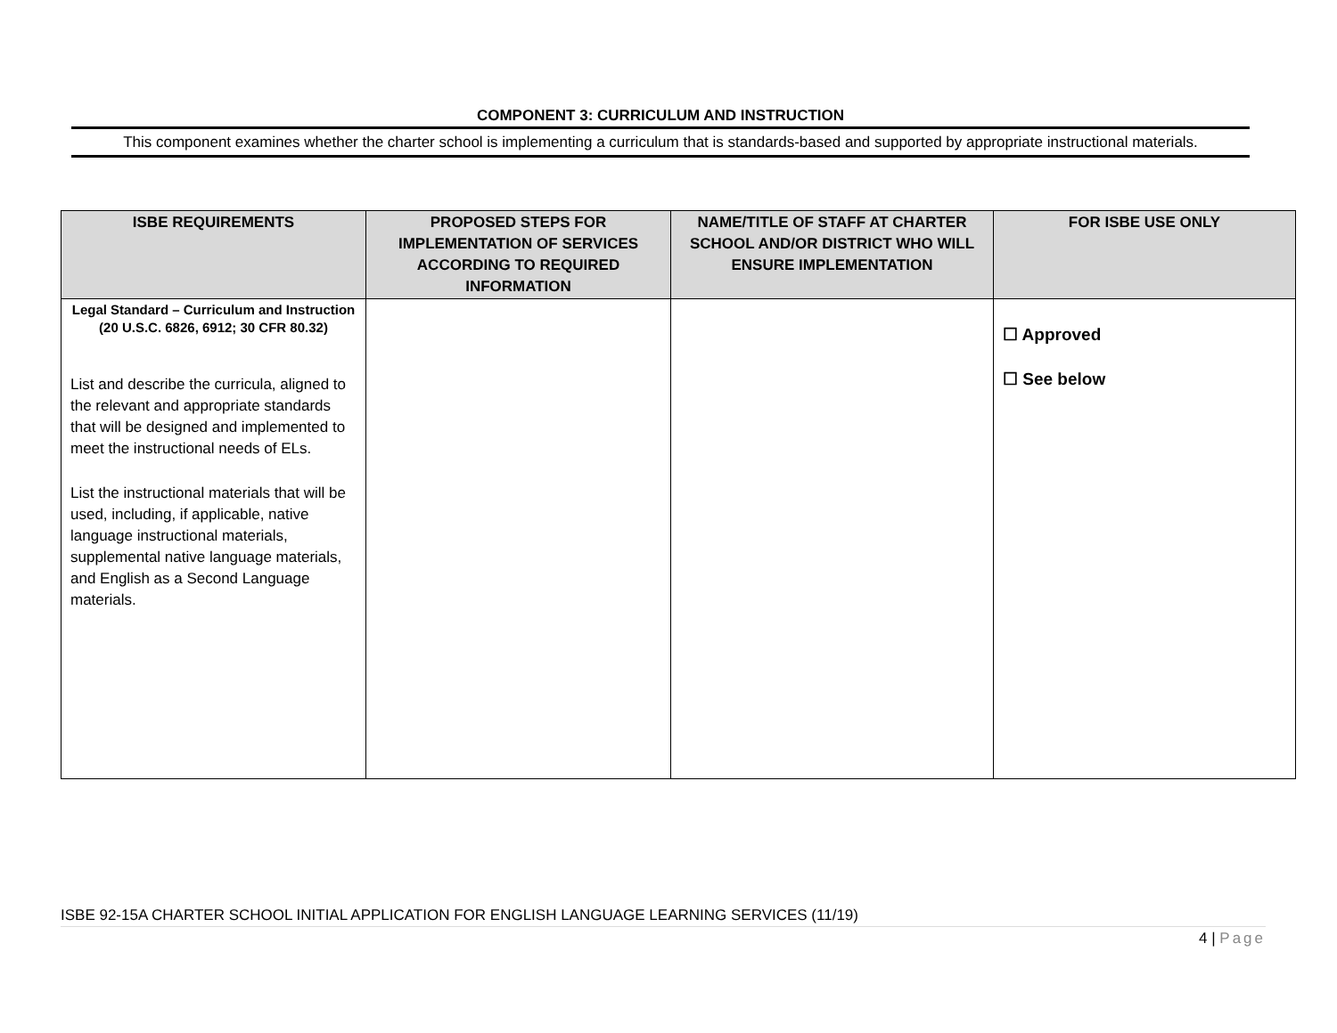COMPONENT 3: CURRICULUM AND INSTRUCTION
This component examines whether the charter school is implementing a curriculum that is standards-based and supported by appropriate instructional materials.
| ISBE REQUIREMENTS | PROPOSED STEPS FOR IMPLEMENTATION OF SERVICES ACCORDING TO REQUIRED INFORMATION | NAME/TITLE OF STAFF AT CHARTER SCHOOL AND/OR DISTRICT WHO WILL ENSURE IMPLEMENTATION | FOR ISBE USE ONLY |
| --- | --- | --- | --- |
| Legal Standard – Curriculum and Instruction (20 U.S.C. 6826, 6912; 30 CFR 80.32) List and describe the curricula, aligned to the relevant and appropriate standards that will be designed and implemented to meet the instructional needs of ELs. List the instructional materials that will be used, including, if applicable, native language instructional materials, supplemental native language materials, and English as a Second Language materials. | | | ☐ Approved ☐ See below |
ISBE 92-15A CHARTER SCHOOL INITIAL APPLICATION FOR ENGLISH LANGUAGE LEARNING SERVICES (11/19)
4 | Page